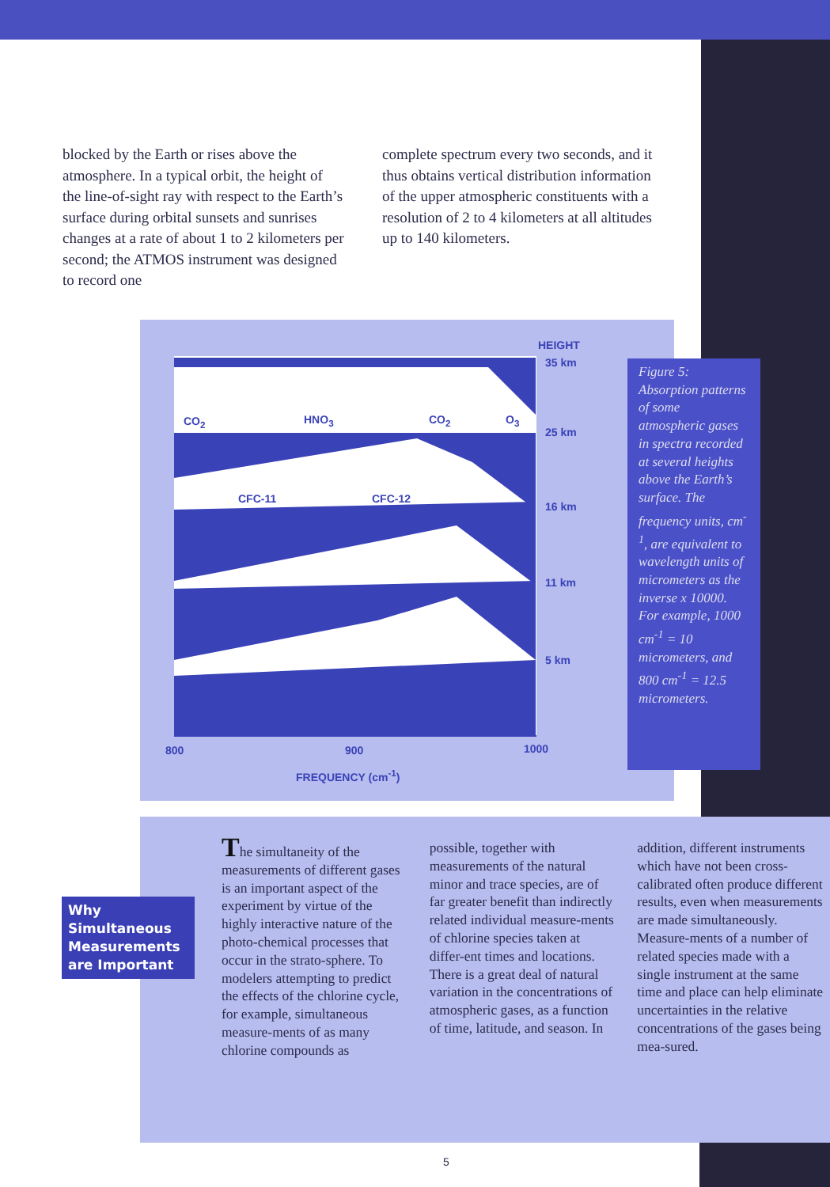blocked by the Earth or rises above the atmosphere. In a typical orbit, the height of the line-of-sight ray with respect to the Earth’s surface during orbital sunsets and sunrises changes at a rate of about 1 to 2 kilometers per second; the ATMOS instrument was designed to record one
complete spectrum every two seconds, and it thus obtains vertical distribution information of the upper atmospheric constituents with a resolution of 2 to 4 kilometers at all altitudes up to 140 kilometers.
HEIGHT
35 km
25 km
16 km
11 km
5 km
CO<sub>2</sub> HNO<sub>3</sub> CO<sub>2</sub> O<sub>3</sub>
CFC-11 CFC-12
800 900 1000
FREQUENCY (cm<sup>-1</sup>)
Figure 5: Absorption patterns of some atmospheric gases in spectra recorded at several heights above the Earth’s surface. The frequency units, cm<sup>-1</sup>, are equivalent to wavelength units of micrometers as the inverse x 10000. For example, 1000 cm<sup>-1</sup> = 10 micrometers, and 800 cm<sup>-1</sup> = 12.5 micrometers.
Why Simultaneous Measurements are Important
The simultaneity of the measurements of different gases is an important aspect of the experiment by virtue of the highly interactive nature of the photo-chemical processes that occur in the strato-sphere. To modelers attempting to predict the effects of the chlorine cycle, for example, simultaneous measure-ments of as many chlorine compounds as
possible, together with measurements of the natural minor and trace species, are of far greater benefit than indirectly related individual measure-ments of chlorine species taken at differ-ent times and locations. There is a great deal of natural variation in the concentrations of atmospheric gases, as a function of time, latitude, and season. In
addition, different instruments which have not been cross-calibrated often produce different results, even when measurements are made simultaneously. Measure-ments of a number of related species made with a single instrument at the same time and place can help eliminate uncertainties in the relative concentrations of the gases being mea-sured.
5